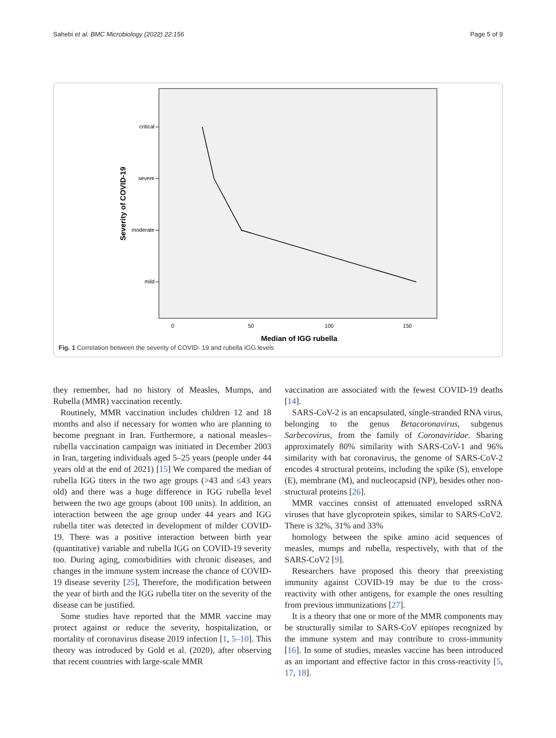Sahebi et al. BMC Microbiology (2022) 22:156 Page 5 of 9
critical
severe
moderate
mild
0
50
100
150
Median of IGG rubella
Severity of COVID-19
Fig. 1 Correlation between the severity of COVID- 19 and rubella IGG levels
they remember, had no history of Measles, Mumps, and Rubella (MMR) vaccination recently.
Routinely, MMR vaccination includes children 12 and 18 months and also if necessary for women who are planning to become pregnant in Iran. Furthermore, a national measles–rubella vaccination campaign was initiated in December 2003 in Iran, targeting individuals aged 5–25 years (people under 44 years old at the end of 2021) [15] We compared the median of rubella IGG titers in the two age groups (>43 and ≤43 years old) and there was a huge difference in IGG rubella level between the two age groups (about 100 units). In addition, an interaction between the age group under 44 years and IGG rubella titer was detected in development of milder COVID-19. There was a positive interaction between birth year (quantitative) variable and rubella IGG on COVID-19 severity too. During aging, comorbidities with chronic diseases, and changes in the immune system increase the chance of COVID- 19 disease severity [25], Therefore, the modification between the year of birth and the IGG rubella titer on the severity of the disease can be justified.
Some studies have reported that the MMR vaccine may protect against or reduce the severity, hospitalization, or mortality of coronavirus disease 2019 infection [1, 5–10]. This theory was introduced by Gold et al. (2020), after observing that recent countries with large-scale MMR
vaccination are associated with the fewest COVID-19 deaths [14].
SARS-CoV-2 is an encapsulated, single-stranded RNA virus, belonging to the genus Betacoronavirus, subgenus Sarbecovirus, from the family of Coronaviridae. Sharing approximately 80% similarity with SARS-CoV-1 and 96% similarity with bat coronavirus, the genome of SARS-CoV-2 encodes 4 structural proteins, including the spike (S), envelope (E), membrane (M), and nucleocapsid (NP), besides other non-structural proteins [26].
MMR vaccines consist of attenuated enveloped ssRNA viruses that have glycoprotein spikes, similar to SARS-CoV2. There is 32%, 31% and 33%
homology between the spike amino acid sequences of measles, mumps and rubella, respectively, with that of the SARS-CoV2 [9].
Researchers have proposed this theory that preexisting immunity against COVID-19 may be due to the cross-reactivity with other antigens, for example the ones resulting from previous immunizations [27].
It is a theory that one or more of the MMR components may be structurally similar to SARS-CoV epitopes recognized by the immune system and may contribute to cross-immunity [16]. In some of studies, measles vaccine has been introduced as an important and effective factor in this cross-reactivity [5, 17, 18].